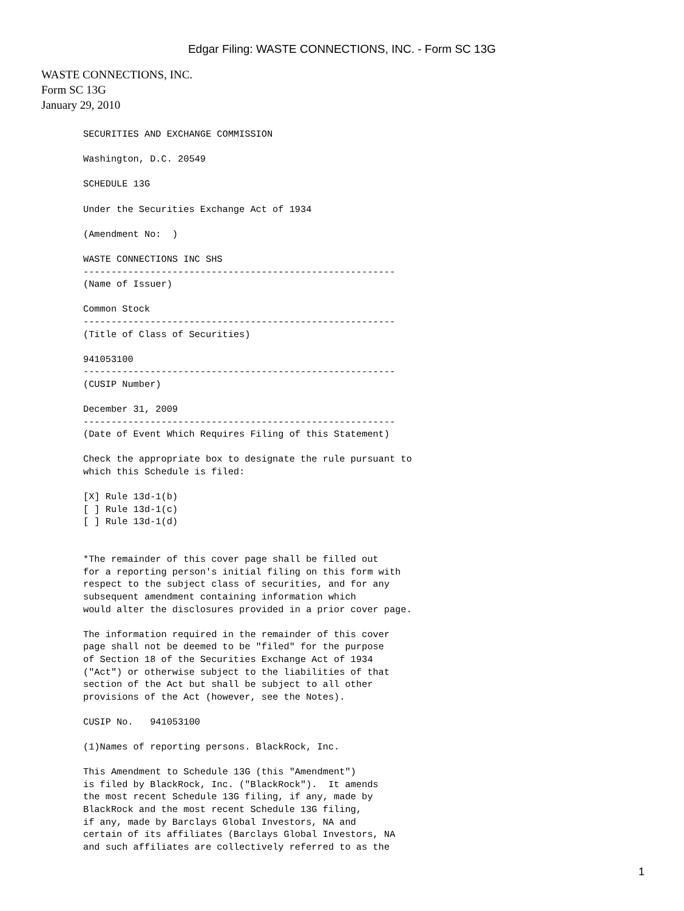Edgar Filing: WASTE CONNECTIONS, INC. - Form SC 13G
WASTE CONNECTIONS, INC.
Form SC 13G
January 29, 2010
SECURITIES AND EXCHANGE COMMISSION

Washington, D.C. 20549

SCHEDULE 13G

Under the Securities Exchange Act of 1934

(Amendment No:  )

WASTE CONNECTIONS INC SHS
--------------------------------------------------------
(Name of Issuer)

Common Stock
--------------------------------------------------------
(Title of Class of Securities)

941053100
--------------------------------------------------------
(CUSIP Number)

December 31, 2009
--------------------------------------------------------
(Date of Event Which Requires Filing of this Statement)

Check the appropriate box to designate the rule pursuant to
which this Schedule is filed:

[X] Rule 13d-1(b)
[ ] Rule 13d-1(c)
[ ] Rule 13d-1(d)


*The remainder of this cover page shall be filled out
for a reporting person's initial filing on this form with
respect to the subject class of securities, and for any
subsequent amendment containing information which
would alter the disclosures provided in a prior cover page.

The information required in the remainder of this cover
page shall not be deemed to be "filed" for the purpose
of Section 18 of the Securities Exchange Act of 1934
("Act") or otherwise subject to the liabilities of that
section of the Act but shall be subject to all other
provisions of the Act (however, see the Notes).

CUSIP No.   941053100

(1)Names of reporting persons. BlackRock, Inc.

This Amendment to Schedule 13G (this "Amendment")
is filed by BlackRock, Inc. ("BlackRock").  It amends
the most recent Schedule 13G filing, if any, made by
BlackRock and the most recent Schedule 13G filing,
if any, made by Barclays Global Investors, NA and
certain of its affiliates (Barclays Global Investors, NA
and such affiliates are collectively referred to as the
1